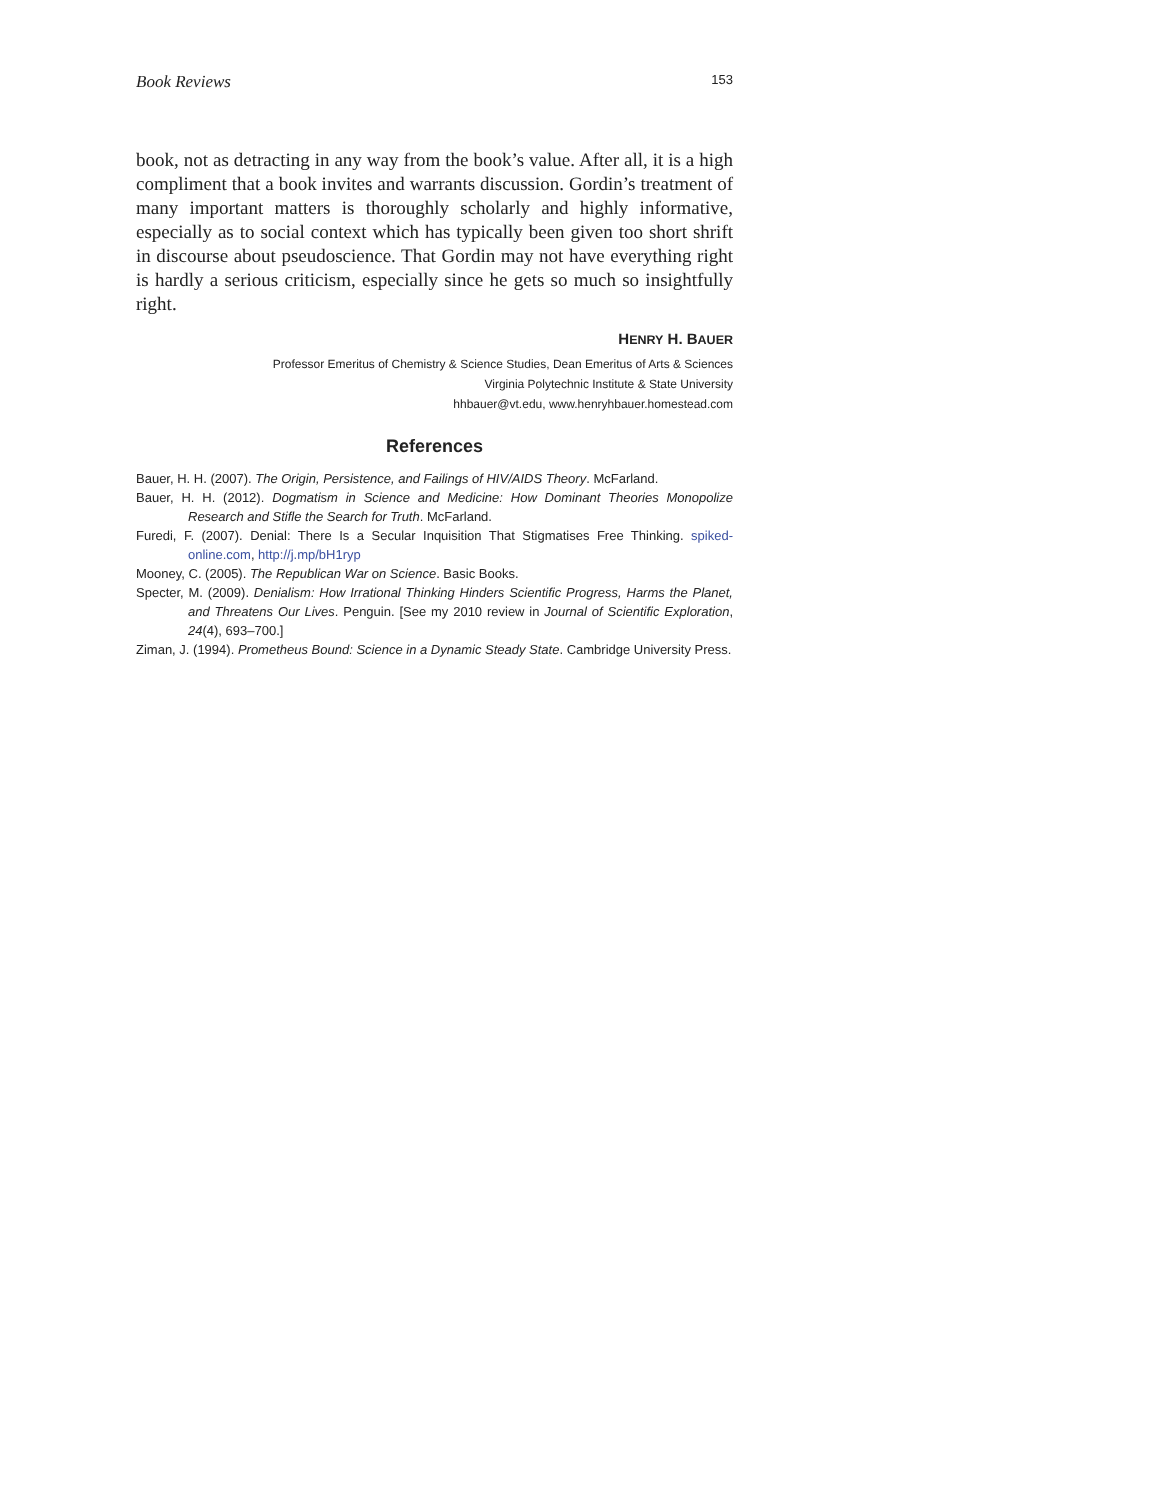Book Reviews 153
book, not as detracting in any way from the book’s value. After all, it is a high compliment that a book invites and warrants discussion. Gordin’s treatment of many important matters is thoroughly scholarly and highly informative, especially as to social context which has typically been given too short shrift in discourse about pseudoscience. That Gordin may not have everything right is hardly a serious criticism, especially since he gets so much so insightfully right.
HENRY H. BAUER
Professor Emeritus of Chemistry & Science Studies, Dean Emeritus of Arts & Sciences
Virginia Polytechnic Institute & State University
hhbauer@vt.edu, www.henryhbauer.homestead.com
References
Bauer, H. H. (2007). The Origin, Persistence, and Failings of HIV/AIDS Theory. McFarland.
Bauer, H. H. (2012). Dogmatism in Science and Medicine: How Dominant Theories Monopolize Research and Stifle the Search for Truth. McFarland.
Furedi, F. (2007). Denial: There Is a Secular Inquisition That Stigmatises Free Thinking. spiked-online.com, http://j.mp/bH1ryp
Mooney, C. (2005). The Republican War on Science. Basic Books.
Specter, M. (2009). Denialism: How Irrational Thinking Hinders Scientific Progress, Harms the Planet, and Threatens Our Lives. Penguin. [See my 2010 review in Journal of Scientific Exploration, 24(4), 693–700.]
Ziman, J. (1994). Prometheus Bound: Science in a Dynamic Steady State. Cambridge University Press.